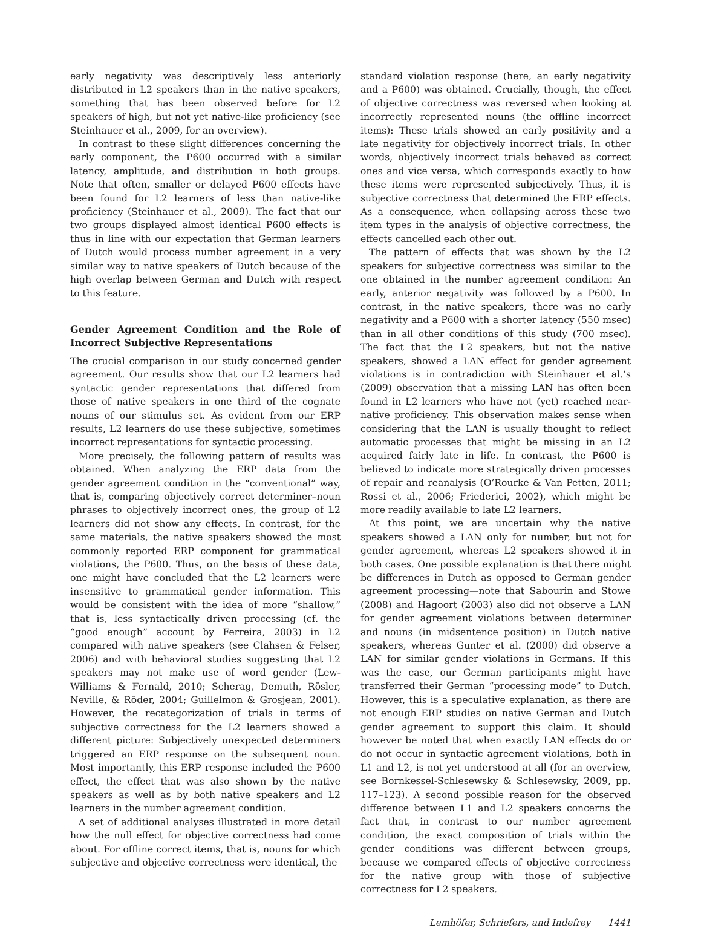early negativity was descriptively less anteriorly distributed in L2 speakers than in the native speakers, something that has been observed before for L2 speakers of high, but not yet native-like proficiency (see Steinhauer et al., 2009, for an overview).
In contrast to these slight differences concerning the early component, the P600 occurred with a similar latency, amplitude, and distribution in both groups. Note that often, smaller or delayed P600 effects have been found for L2 learners of less than native-like proficiency (Steinhauer et al., 2009). The fact that our two groups displayed almost identical P600 effects is thus in line with our expectation that German learners of Dutch would process number agreement in a very similar way to native speakers of Dutch because of the high overlap between German and Dutch with respect to this feature.
Gender Agreement Condition and the Role of Incorrect Subjective Representations
The crucial comparison in our study concerned gender agreement. Our results show that our L2 learners had syntactic gender representations that differed from those of native speakers in one third of the cognate nouns of our stimulus set. As evident from our ERP results, L2 learners do use these subjective, sometimes incorrect representations for syntactic processing.
More precisely, the following pattern of results was obtained. When analyzing the ERP data from the gender agreement condition in the “conventional” way, that is, comparing objectively correct determiner–noun phrases to objectively incorrect ones, the group of L2 learners did not show any effects. In contrast, for the same materials, the native speakers showed the most commonly reported ERP component for grammatical violations, the P600. Thus, on the basis of these data, one might have concluded that the L2 learners were insensitive to grammatical gender information. This would be consistent with the idea of more “shallow,” that is, less syntactically driven processing (cf. the “good enough” account by Ferreira, 2003) in L2 compared with native speakers (see Clahsen & Felser, 2006) and with behavioral studies suggesting that L2 speakers may not make use of word gender (Lew-Williams & Fernald, 2010; Scherag, Demuth, Rösler, Neville, & Röder, 2004; Guillelmon & Grosjean, 2001). However, the recategorization of trials in terms of subjective correctness for the L2 learners showed a different picture: Subjectively unexpected determiners triggered an ERP response on the subsequent noun. Most importantly, this ERP response included the P600 effect, the effect that was also shown by the native speakers as well as by both native speakers and L2 learners in the number agreement condition.
A set of additional analyses illustrated in more detail how the null effect for objective correctness had come about. For offline correct items, that is, nouns for which subjective and objective correctness were identical, the
standard violation response (here, an early negativity and a P600) was obtained. Crucially, though, the effect of objective correctness was reversed when looking at incorrectly represented nouns (the offline incorrect items): These trials showed an early positivity and a late negativity for objectively incorrect trials. In other words, objectively incorrect trials behaved as correct ones and vice versa, which corresponds exactly to how these items were represented subjectively. Thus, it is subjective correctness that determined the ERP effects. As a consequence, when collapsing across these two item types in the analysis of objective correctness, the effects cancelled each other out.
The pattern of effects that was shown by the L2 speakers for subjective correctness was similar to the one obtained in the number agreement condition: An early, anterior negativity was followed by a P600. In contrast, in the native speakers, there was no early negativity and a P600 with a shorter latency (550 msec) than in all other conditions of this study (700 msec). The fact that the L2 speakers, but not the native speakers, showed a LAN effect for gender agreement violations is in contradiction with Steinhauer et al.’s (2009) observation that a missing LAN has often been found in L2 learners who have not (yet) reached near-native proficiency. This observation makes sense when considering that the LAN is usually thought to reflect automatic processes that might be missing in an L2 acquired fairly late in life. In contrast, the P600 is believed to indicate more strategically driven processes of repair and reanalysis (O’Rourke & Van Petten, 2011; Rossi et al., 2006; Friederici, 2002), which might be more readily available to late L2 learners.
At this point, we are uncertain why the native speakers showed a LAN only for number, but not for gender agreement, whereas L2 speakers showed it in both cases. One possible explanation is that there might be differences in Dutch as opposed to German gender agreement processing—note that Sabourin and Stowe (2008) and Hagoort (2003) also did not observe a LAN for gender agreement violations between determiner and nouns (in midsentence position) in Dutch native speakers, whereas Gunter et al. (2000) did observe a LAN for similar gender violations in Germans. If this was the case, our German participants might have transferred their German “processing mode” to Dutch. However, this is a speculative explanation, as there are not enough ERP studies on native German and Dutch gender agreement to support this claim. It should however be noted that when exactly LAN effects do or do not occur in syntactic agreement violations, both in L1 and L2, is not yet understood at all (for an overview, see Bornkessel-Schlesewsky & Schlesewsky, 2009, pp. 117–123). A second possible reason for the observed difference between L1 and L2 speakers concerns the fact that, in contrast to our number agreement condition, the exact composition of trials within the gender conditions was different between groups, because we compared effects of objective correctness for the native group with those of subjective correctness for L2 speakers.
Lemhöfer, Schriefers, and Indefrey 1441